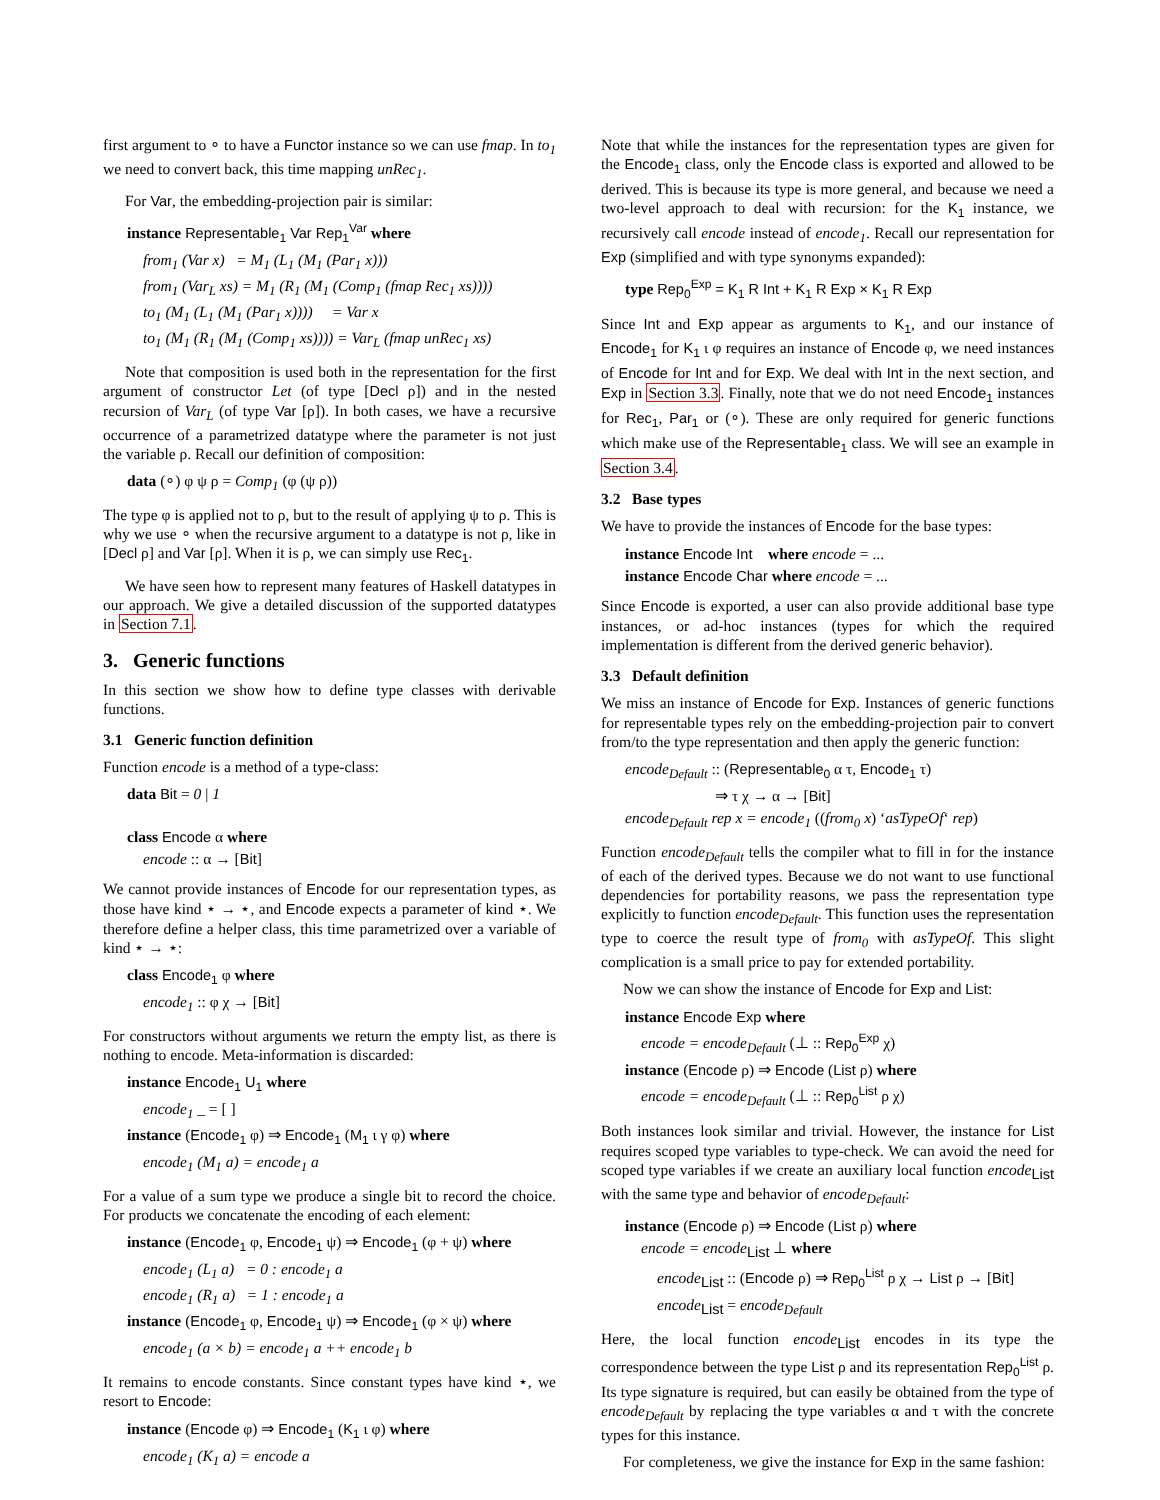first argument to ∘ to have a Functor instance so we can use fmap. In to<sub>1</sub> we need to convert back, this time mapping unRec<sub>1</sub>.
For Var, the embedding-projection pair is similar:
instance Representable<sub>1</sub> Var Rep<sub>1</sub><sup>Var</sup> where
from<sub>1</sub> (Var x) = M<sub>1</sub> (L<sub>1</sub> (M<sub>1</sub> (Par<sub>1</sub> x)))
from<sub>1</sub> (Var<sub>L</sub> xs) = M<sub>1</sub> (R<sub>1</sub> (M<sub>1</sub> (Comp<sub>1</sub> (fmap Rec<sub>1</sub> xs))))
to<sub>1</sub> (M<sub>1</sub> (L<sub>1</sub> (M<sub>1</sub> (Par<sub>1</sub> x)))) = Var x
to<sub>1</sub> (M<sub>1</sub> (R<sub>1</sub> (M<sub>1</sub> (Comp<sub>1</sub> xs)))) = Var<sub>L</sub> (fmap unRec<sub>1</sub> xs)
Note that composition is used both in the representation for the first argument of constructor Let (of type [Decl ρ]) and in the nested recursion of Var<sub>L</sub> (of type Var [ρ]). In both cases, we have a recursive occurrence of a parametrized datatype where the parameter is not just the variable ρ. Recall our definition of composition:
data (∘) φ ψ ρ = Comp<sub>1</sub> (φ (ψ ρ))
The type φ is applied not to ρ, but to the result of applying ψ to ρ. This is why we use ∘ when the recursive argument to a datatype is not ρ, like in [Decl ρ] and Var [ρ]. When it is ρ, we can simply use Rec<sub>1</sub>.
We have seen how to represent many features of Haskell datatypes in our approach. We give a detailed discussion of the supported datatypes in Section 7.1.
3. Generic functions
In this section we show how to define type classes with derivable functions.
3.1 Generic function definition
Function encode is a method of a type-class:
data Bit = 0 | 1
class Encode α where
encode :: α → [Bit]
We cannot provide instances of Encode for our representation types, as those have kind ⋆ → ⋆, and Encode expects a parameter of kind ⋆. We therefore define a helper class, this time parametrized over a variable of kind ⋆ → ⋆:
class Encode<sub>1</sub> φ where
encode<sub>1</sub> :: φ χ → [Bit]
For constructors without arguments we return the empty list, as there is nothing to encode. Meta-information is discarded:
instance Encode<sub>1</sub> U<sub>1</sub> where
encode<sub>1</sub> _ = [ ]
instance (Encode<sub>1</sub> φ) ⇒ Encode<sub>1</sub> (M<sub>1</sub> ι γ φ) where
encode<sub>1</sub> (M<sub>1</sub> a) = encode<sub>1</sub> a
For a value of a sum type we produce a single bit to record the choice. For products we concatenate the encoding of each element:
instance (Encode<sub>1</sub> φ, Encode<sub>1</sub> ψ) ⇒ Encode<sub>1</sub> (φ + ψ) where
encode<sub>1</sub> (L<sub>1</sub> a) = 0 : encode<sub>1</sub> a
encode<sub>1</sub> (R<sub>1</sub> a) = 1 : encode<sub>1</sub> a
instance (Encode<sub>1</sub> φ, Encode<sub>1</sub> ψ) ⇒ Encode<sub>1</sub> (φ × ψ) where
encode<sub>1</sub> (a × b) = encode<sub>1</sub> a ++ encode<sub>1</sub> b
It remains to encode constants. Since constant types have kind ⋆, we resort to Encode:
instance (Encode φ) ⇒ Encode<sub>1</sub> (K<sub>1</sub> ι φ) where
encode<sub>1</sub> (K<sub>1</sub> a) = encode a
Note that while the instances for the representation types are given for the Encode<sub>1</sub> class, only the Encode class is exported and allowed to be derived. This is because its type is more general, and because we need a two-level approach to deal with recursion: for the K<sub>1</sub> instance, we recursively call encode instead of encode<sub>1</sub>. Recall our representation for Exp (simplified and with type synonyms expanded):
type Rep<sub>0</sub><sup>Exp</sup> = K<sub>1</sub> R Int + K<sub>1</sub> R Exp × K<sub>1</sub> R Exp
Since Int and Exp appear as arguments to K<sub>1</sub>, and our instance of Encode<sub>1</sub> for K<sub>1</sub> ι φ requires an instance of Encode φ, we need instances of Encode for Int and for Exp. We deal with Int in the next section, and Exp in Section 3.3. Finally, note that we do not need Encode<sub>1</sub> instances for Rec<sub>1</sub>, Par<sub>1</sub> or (∘). These are only required for generic functions which make use of the Representable<sub>1</sub> class. We will see an example in Section 3.4.
3.2 Base types
We have to provide the instances of Encode for the base types:
instance Encode Int where encode = ...
instance Encode Char where encode = ...
Since Encode is exported, a user can also provide additional base type instances, or ad-hoc instances (types for which the required implementation is different from the derived generic behavior).
3.3 Default definition
We miss an instance of Encode for Exp. Instances of generic functions for representable types rely on the embedding-projection pair to convert from/to the type representation and then apply the generic function:
encode<sub>Default</sub> :: (Representable<sub>0</sub> α τ, Encode<sub>1</sub> τ)
⇒ τ χ → α → [Bit]
encode<sub>Default</sub> rep x = encode<sub>1</sub> ((from<sub>0</sub> x) ‘asTypeOf‘ rep)
Function encode<sub>Default</sub> tells the compiler what to fill in for the instance of each of the derived types. Because we do not want to use functional dependencies for portability reasons, we pass the representation type explicitly to function encode<sub>Default</sub>. This function uses the representation type to coerce the result type of from<sub>0</sub> with asTypeOf. This slight complication is a small price to pay for extended portability.
Now we can show the instance of Encode for Exp and List:
instance Encode Exp where
encode = encode<sub>Default</sub> (⊥ :: Rep<sub>0</sub><sup>Exp</sup> χ)
instance (Encode ρ) ⇒ Encode (List ρ) where
encode = encode<sub>Default</sub> (⊥ :: Rep<sub>0</sub><sup>List</sup> ρ χ)
Both instances look similar and trivial. However, the instance for List requires scoped type variables to type-check. We can avoid the need for scoped type variables if we create an auxiliary local function encode<sub>List</sub> with the same type and behavior of encode<sub>Default</sub>:
instance (Encode ρ) ⇒ Encode (List ρ) where
encode = encode<sub>List</sub> ⊥ where
encode<sub>List</sub> :: (Encode ρ) ⇒ Rep<sub>0</sub><sup>List</sup> ρ χ → List ρ → [Bit]
encode<sub>List</sub> = encode<sub>Default</sub>
Here, the local function encode<sub>List</sub> encodes in its type the correspondence between the type List ρ and its representation Rep<sub>0</sub><sup>List</sup> ρ. Its type signature is required, but can easily be obtained from the type of encode<sub>Default</sub> by replacing the type variables α and τ with the concrete types for this instance.
For completeness, we give the instance for Exp in the same fashion: